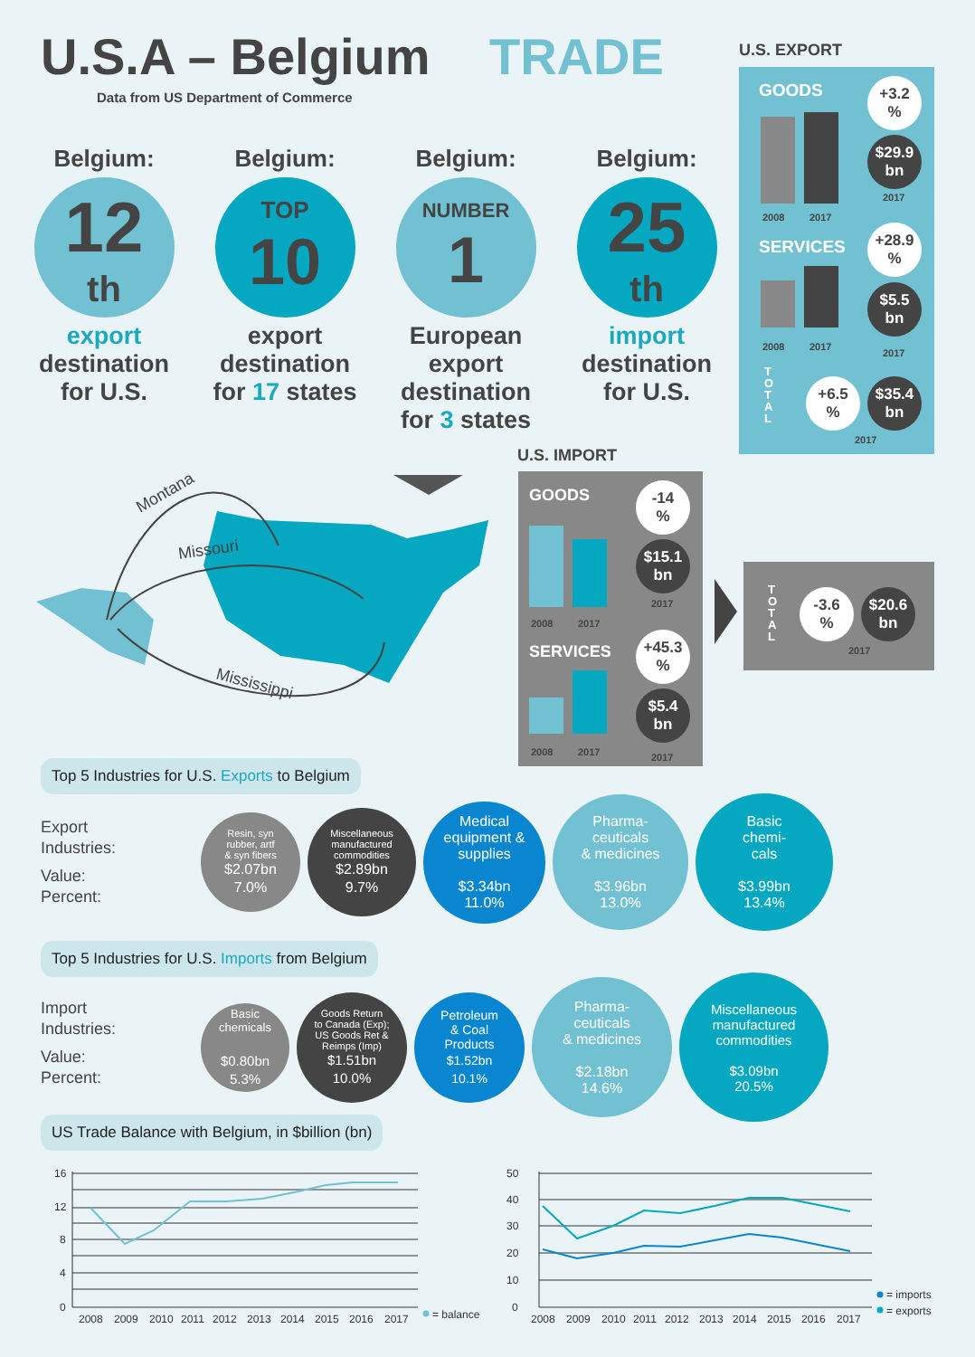U.S.A – Belgium TRADE
Data from US Department of Commerce
Belgium:
12<sup>th</sup>
export
destination
for U.S.
Belgium:
TOP
10
export
destination
for 17 states
Belgium:
NUMBER
1
European
export
destination
for 3 states
Belgium:
25<sup>th</sup>
import
destination
for U.S.
U.S. EXPORT
GOODS
2008 2017
+3.2
%
$29.9
bn
2017
SERVICES
+28.9
%
2008 2017
$5.5
bn
2017
T
O
T
A
L
+6.5
%
$35.4
bn
2017
U.S. IMPORT
GOODS
2008 2017
-14
%
$15.1
bn
2017
SERVICES
+45.3
%
2008 2017
$5.4
bn
2017
T
O
T
A
L
-3.6
%
$20.6
bn
2017
Montana
Missouri
Mississippi
Top 5 Industries for U.S. Exports to Belgium
Export
Industries:
Value:
Percent:
Resin, syn
rubber, artf
& syn fibers
$2.07bn
7.0%
Miscellaneous
manufactured
commodities
$2.89bn
9.7%
Medical
equipment &
supplies
$3.34bn
11.0%
Pharma-
ceuticals
& medicines
$3.96bn
13.0%
Basic
chemi-
cals
$3.99bn
13.4%
Top 5 Industries for U.S. Imports from Belgium
Import
Industries:
Value:
Percent:
Basic
chemicals
$0.80bn
5.3%
Goods Return
to Canada (Exp);
US Goods Ret &
Reimps (Imp)
$1.51bn
10.0%
Petroleum
& Coal
Products
$1.52bn
10.1%
Pharma-
ceuticals
& medicines
$2.18bn
14.6%
Miscellaneous
manufactured
commodities
$3.09bn
20.5%
US Trade Balance with Belgium, in $billion (bn)
16
12
8
4
0
2008
2009
2010
2011
2012
2013
2014
2015
2016
2017
= balance
50
40
30
20
10
0
2008
2009
2010
2011
2012
2013
2014
2015
2016
2017
= imports
= exports